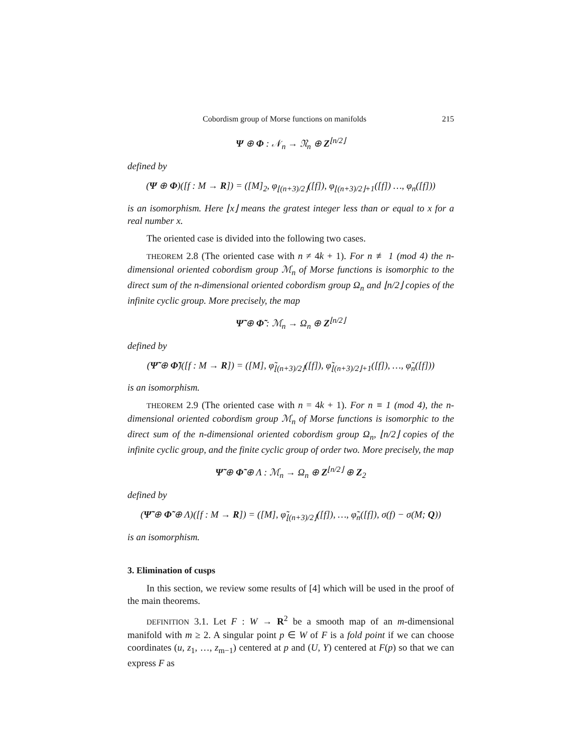Cobordism group of Morse functions on manifolds 215
Ψ ⊕ Φ : 𝒩<sub>n</sub> → 𝔑<sub>n</sub> ⊕ Z<sup>⌊n/2⌋</sup>
defined by
(Ψ ⊕ Φ)([f : M → R]) = ([M]<sub>2</sub>, φ<sub>⌊(n+3)/2⌋</sub>([f]), φ<sub>⌊(n+3)/2⌋+1</sub>([f]) …, φ<sub>n</sub>([f]))
is an isomorphism. Here ⌊x⌋ means the gratest integer less than or equal to x for a real number x.
The oriented case is divided into the following two cases.
THEOREM 2.8 (The oriented case with n ≠ 4k + 1). For n ≢ 1 (mod 4) the n-dimensional oriented cobordism group ℳ<sub>n</sub> of Morse functions is isomorphic to the direct sum of the n-dimensional oriented cobordism group Ω<sub>n</sub> and ⌊n/2⌋ copies of the infinite cyclic group. More precisely, the map
Ψ̃ ⊕ Φ̃ : ℳ<sub>n</sub> → Ω<sub>n</sub> ⊕ Z<sup>⌊n/2⌋</sup>
defined by
(Ψ̃ ⊕ Φ̃)([f : M → R]) = ([M], φ̃<sub>⌊(n+3)/2⌋</sub>([f]), φ̃<sub>⌊(n+3)/2⌋+1</sub>([f]), …, φ̃<sub>n</sub>([f]))
is an isomorphism.
THEOREM 2.9 (The oriented case with n = 4k + 1). For n ≡ 1 (mod 4), the n-dimensional oriented cobordism group ℳ<sub>n</sub> of Morse functions is isomorphic to the direct sum of the n-dimensional oriented cobordism group Ω<sub>n</sub>, ⌊n/2⌋ copies of the infinite cyclic group, and the finite cyclic group of order two. More precisely, the map
Ψ̃ ⊕ Φ̃ ⊕ Λ : ℳ<sub>n</sub> → Ω<sub>n</sub> ⊕ Z<sup>⌊n/2⌋</sup> ⊕ Z<sub>2</sub>
defined by
(Ψ̃ ⊕ Φ̃ ⊕ Λ)([f : M → R]) = ([M], φ̃<sub>⌊(n+3)/2⌋</sub>([f]), …, φ̃<sub>n</sub>([f]), σ(f) − σ(M; Q))
is an isomorphism.
3. Elimination of cusps
In this section, we review some results of [4] which will be used in the proof of the main theorems.
DEFINITION 3.1. Let F : W → R<sup>2</sup> be a smooth map of an m-dimensional manifold with m ≥ 2. A singular point p ∈ W of F is a fold point if we can choose coordinates (u, z<sub>1</sub>, …, z<sub>m−1</sub>) centered at p and (U, Y) centered at F(p) so that we can express F as